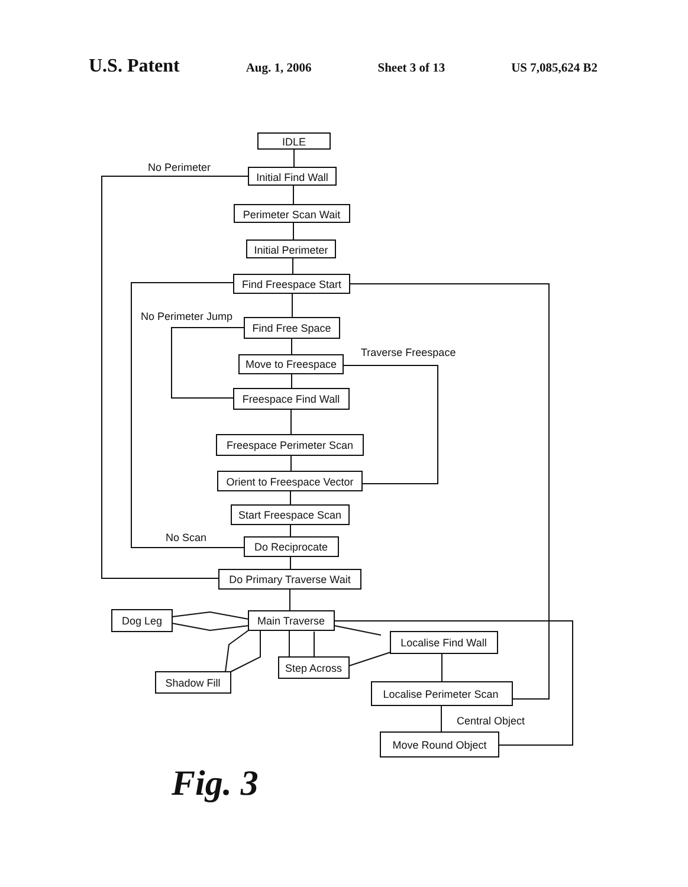U.S. Patent Aug. 1, 2006 Sheet 3 of 13 US 7,085,624 B2
IDLE
Initial Find Wall
Perimeter Scan Wait
Initial Perimeter
Find Freespace Start
Find Free Space
Move to Freespace
Freespace Find Wall
Freespace Perimeter Scan
Orient to Freespace Vector
Start Freespace Scan
Do Reciprocate
Do Primary Traverse Wait
Main Traverse
Dog Leg
Localise Find Wall
Shadow Fill
Step Across
Localise Perimeter Scan
Move Round Object
No Perimeter
No Perimeter Jump
Traverse Freespace
No Scan
Central Object
Fig. 3